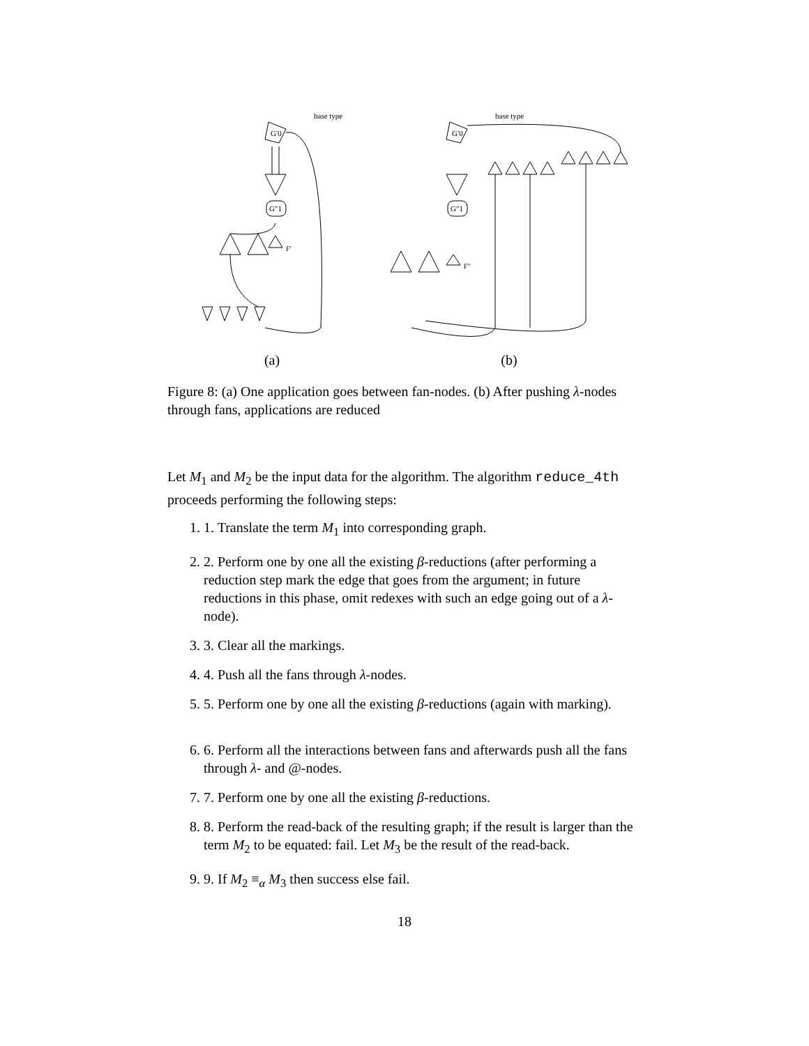base type
G′0
G″1
F'
(a)
base type
G′0
G″1
F"
(b)
Figure 8: (a) One application goes between fan-nodes. (b) After pushing λ-nodes through fans, applications are reduced
Let M<sub>1</sub> and M<sub>2</sub> be the input data for the algorithm. The algorithm reduce_4th proceeds performing the following steps:
1. 1. Translate the term M<sub>1</sub> into corresponding graph.
2. 2. Perform one by one all the existing β-reductions (after performing a reduction step mark the edge that goes from the argument; in future reductions in this phase, omit redexes with such an edge going out of a λ-node).
3. 3. Clear all the markings.
4. 4. Push all the fans through λ-nodes.
5. 5. Perform one by one all the existing β-reductions (again with marking).
6. 6. Perform all the interactions between fans and afterwards push all the fans through λ- and @-nodes.
7. 7. Perform one by one all the existing β-reductions.
8. 8. Perform the read-back of the resulting graph; if the result is larger than the term M<sub>2</sub> to be equated: fail. Let M<sub>3</sub> be the result of the read-back.
9. 9. If M<sub>2</sub> ≡<sub>α</sub> M<sub>3</sub> then success else fail.
18